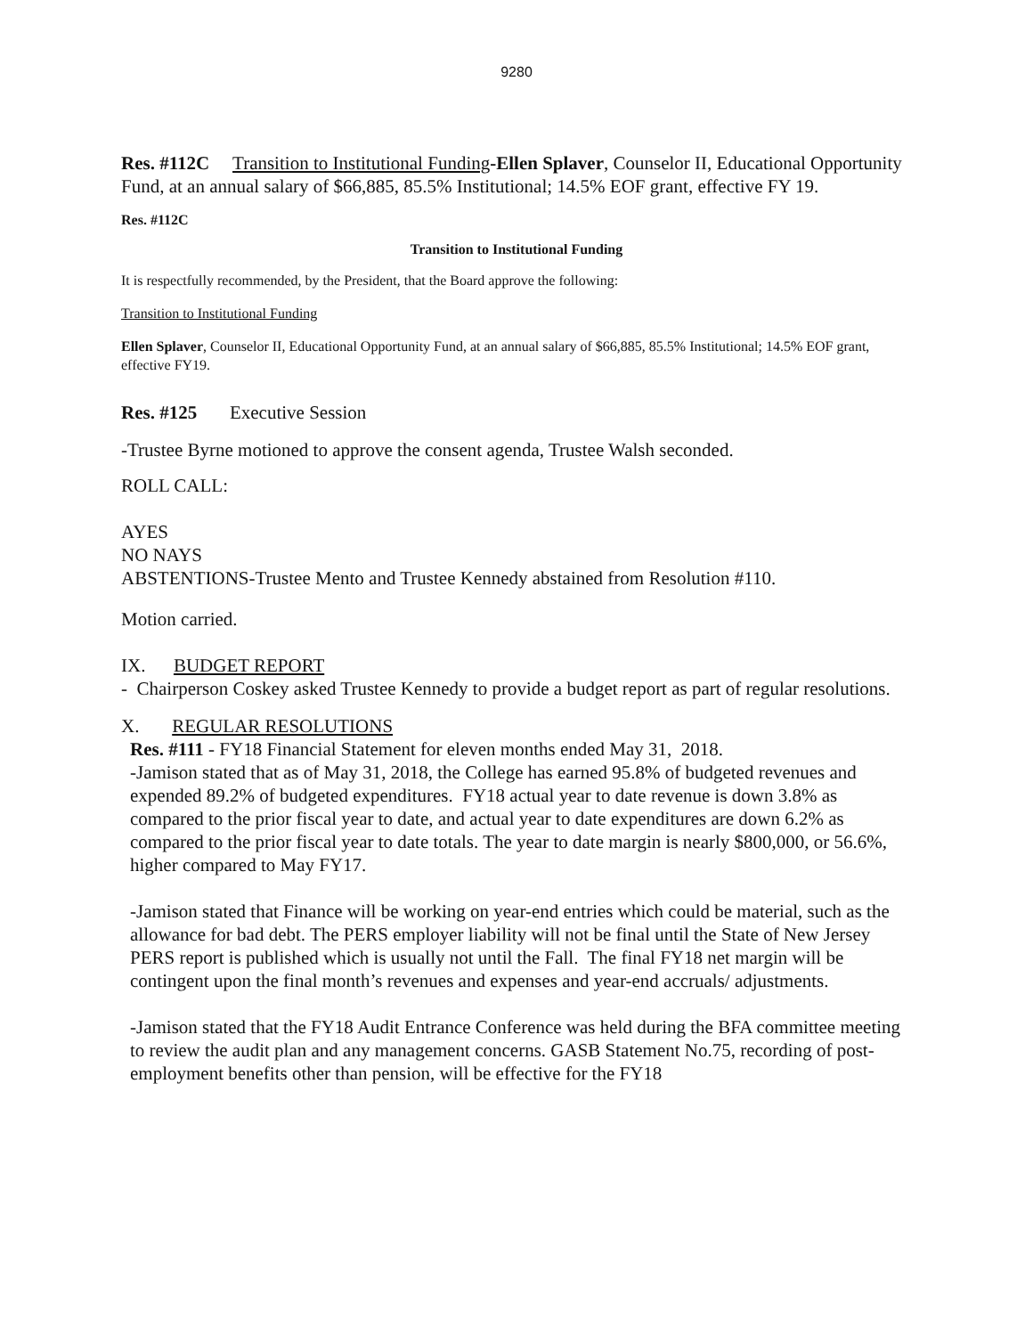9280
Res. #112C Transition to Institutional Funding-Ellen Splaver, Counselor II, Educational Opportunity Fund, at an annual salary of $66,885, 85.5% Institutional; 14.5% EOF grant, effective FY 19.
Res. #112C
Transition to Institutional Funding
It is respectfully recommended, by the President, that the Board approve the following:
Transition to Institutional Funding
Ellen Splaver, Counselor II, Educational Opportunity Fund, at an annual salary of $66,885, 85.5% Institutional; 14.5% EOF grant, effective FY19.
Res. #125 Executive Session
-Trustee Byrne motioned to approve the consent agenda, Trustee Walsh seconded.
ROLL CALL:
AYES
NO NAYS
ABSTENTIONS-Trustee Mento and Trustee Kennedy abstained from Resolution #110.
Motion carried.
IX. BUDGET REPORT
- Chairperson Coskey asked Trustee Kennedy to provide a budget report as part of regular resolutions.
X. REGULAR RESOLUTIONS
Res. #111 - FY18 Financial Statement for eleven months ended May 31, 2018.
-Jamison stated that as of May 31, 2018, the College has earned 95.8% of budgeted revenues and expended 89.2% of budgeted expenditures. FY18 actual year to date revenue is down 3.8% as compared to the prior fiscal year to date, and actual year to date expenditures are down 6.2% as compared to the prior fiscal year to date totals. The year to date margin is nearly $800,000, or 56.6%, higher compared to May FY17.
-Jamison stated that Finance will be working on year-end entries which could be material, such as the allowance for bad debt. The PERS employer liability will not be final until the State of New Jersey PERS report is published which is usually not until the Fall. The final FY18 net margin will be contingent upon the final month’s revenues and expenses and year-end accruals/ adjustments.
-Jamison stated that the FY18 Audit Entrance Conference was held during the BFA committee meeting to review the audit plan and any management concerns. GASB Statement No.75, recording of post-employment benefits other than pension, will be effective for the FY18